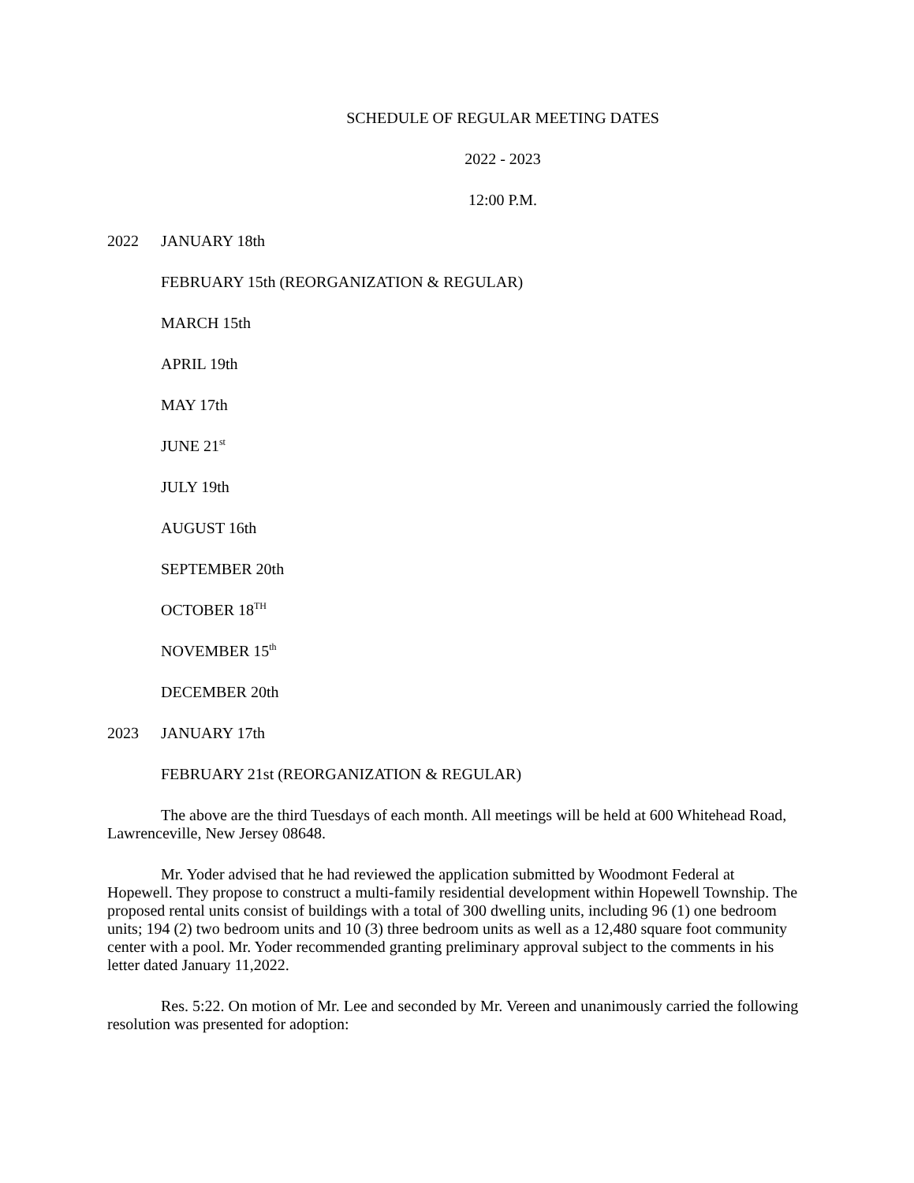SCHEDULE OF REGULAR MEETING DATES
2022 - 2023
12:00 P.M.
2022 JANUARY 18th
FEBRUARY 15th (REORGANIZATION & REGULAR)
MARCH 15th
APRIL 19th
MAY 17th
JUNE 21<sup>st</sup>
JULY 19th
AUGUST 16th
SEPTEMBER 20th
OCTOBER 18<sup>TH</sup>
NOVEMBER 15<sup>th</sup>
DECEMBER 20th
2023 JANUARY 17th
FEBRUARY 21st (REORGANIZATION & REGULAR)
The above are the third Tuesdays of each month. All meetings will be held at 600 Whitehead Road, Lawrenceville, New Jersey 08648.
Mr. Yoder advised that he had reviewed the application submitted by Woodmont Federal at Hopewell. They propose to construct a multi-family residential development within Hopewell Township. The proposed rental units consist of buildings with a total of 300 dwelling units, including 96 (1) one bedroom units; 194 (2) two bedroom units and 10 (3) three bedroom units as well as a 12,480 square foot community center with a pool. Mr. Yoder recommended granting preliminary approval subject to the comments in his letter dated January 11,2022.
Res. 5:22. On motion of Mr. Lee and seconded by Mr. Vereen and unanimously carried the following resolution was presented for adoption: